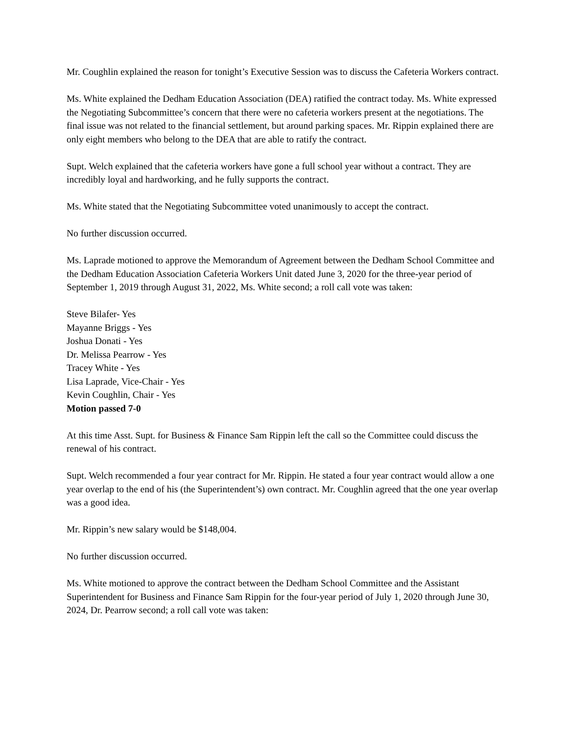Mr. Coughlin explained the reason for tonight’s Executive Session was to discuss the Cafeteria Workers contract.
Ms. White explained the Dedham Education Association (DEA) ratified the contract today. Ms. White expressed the Negotiating Subcommittee’s concern that there were no cafeteria workers present at the negotiations. The final issue was not related to the financial settlement, but around parking spaces. Mr. Rippin explained there are only eight members who belong to the DEA that are able to ratify the contract.
Supt. Welch explained that the cafeteria workers have gone a full school year without a contract. They are incredibly loyal and hardworking, and he fully supports the contract.
Ms. White stated that the Negotiating Subcommittee voted unanimously to accept the contract.
No further discussion occurred.
Ms. Laprade motioned to approve the Memorandum of Agreement between the Dedham School Committee and the Dedham Education Association Cafeteria Workers Unit dated June 3, 2020 for the three-year period of September 1, 2019 through August 31, 2022, Ms. White second; a roll call vote was taken:
Steve Bilafer- Yes
Mayanne Briggs - Yes
Joshua Donati - Yes
Dr. Melissa Pearrow - Yes
Tracey White - Yes
Lisa Laprade, Vice-Chair - Yes
Kevin Coughlin, Chair - Yes
Motion passed 7-0
At this time Asst. Supt. for Business & Finance Sam Rippin left the call so the Committee could discuss the renewal of his contract.
Supt. Welch recommended a four year contract for Mr. Rippin. He stated a four year contract would allow a one year overlap to the end of his (the Superintendent’s) own contract. Mr. Coughlin agreed that the one year overlap was a good idea.
Mr. Rippin’s new salary would be $148,004.
No further discussion occurred.
Ms. White motioned to approve the contract between the Dedham School Committee and the Assistant Superintendent for Business and Finance Sam Rippin for the four-year period of July 1, 2020 through June 30, 2024, Dr. Pearrow second; a roll call vote was taken: